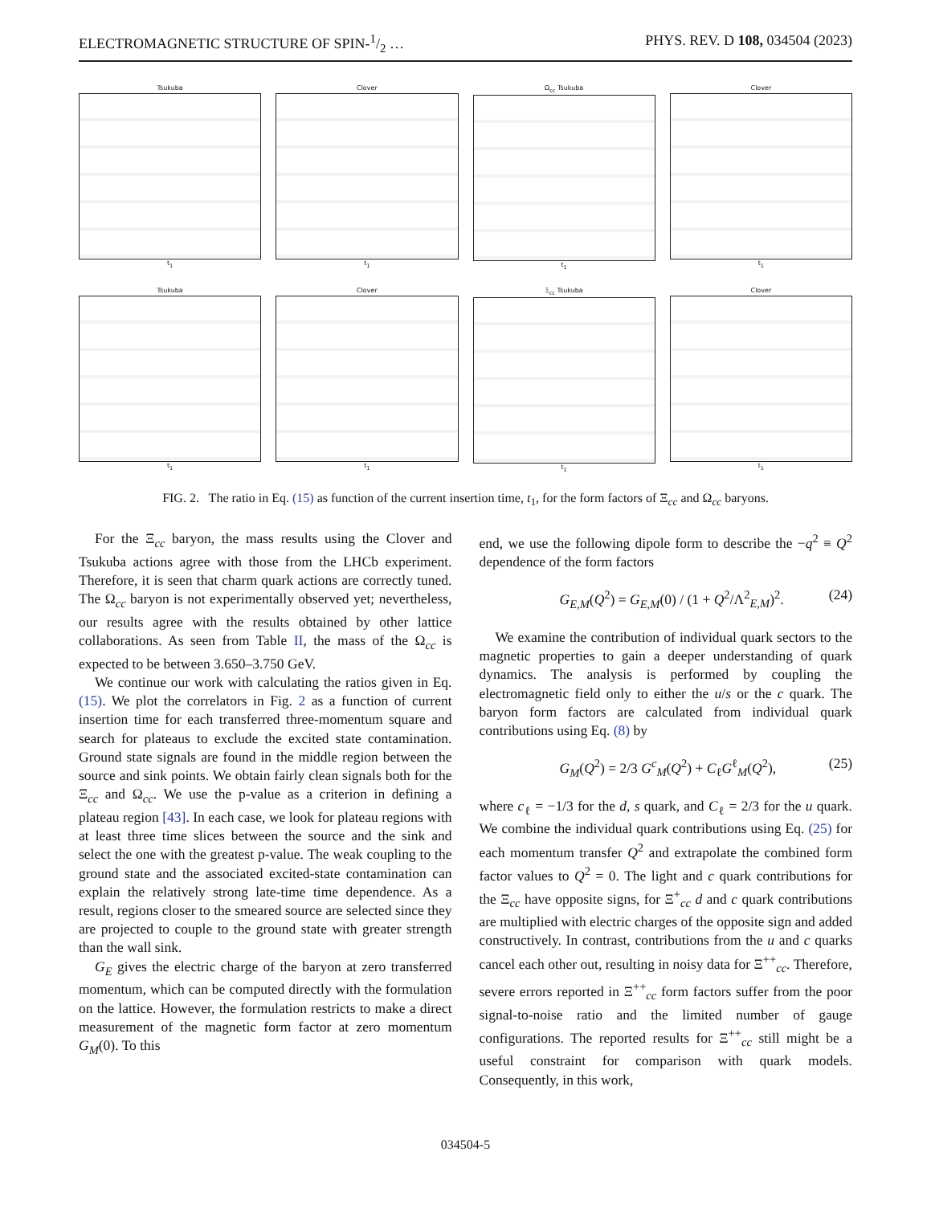ELECTROMAGNETIC STRUCTURE OF SPIN-1/2 … PHYS. REV. D 108, 034504 (2023)
Tsukuba
t<sub>1</sub>
Clover
t<sub>1</sub>
Ω<sub>cc</sub> Tsukuba
t<sub>1</sub>
Clover
t<sub>1</sub>
Tsukuba
t<sub>1</sub>
Clover
t<sub>1</sub>
Ξ<sub>cc</sub> Tsukuba
t<sub>1</sub>
Clover
t<sub>1</sub>
FIG. 2. The ratio in Eq. (15) as function of the current insertion time, t<sub>1</sub>, for the form factors of Ξ<sub>cc</sub> and Ω<sub>cc</sub> baryons.
For the Ξ<sub>cc</sub> baryon, the mass results using the Clover and Tsukuba actions agree with those from the LHCb experiment. Therefore, it is seen that charm quark actions are correctly tuned. The Ω<sub>cc</sub> baryon is not experimentally observed yet; nevertheless, our results agree with the results obtained by other lattice collaborations. As seen from Table II, the mass of the Ω<sub>cc</sub> is expected to be between 3.650–3.750 GeV.
We continue our work with calculating the ratios given in Eq. (15). We plot the correlators in Fig. 2 as a function of current insertion time for each transferred three-momentum square and search for plateaus to exclude the excited state contamination. Ground state signals are found in the middle region between the source and sink points. We obtain fairly clean signals both for the Ξ<sub>cc</sub> and Ω<sub>cc</sub>. We use the p-value as a criterion in defining a plateau region [43]. In each case, we look for plateau regions with at least three time slices between the source and the sink and select the one with the greatest p-value. The weak coupling to the ground state and the associated excited-state contamination can explain the relatively strong late-time time dependence. As a result, regions closer to the smeared source are selected since they are projected to couple to the ground state with greater strength than the wall sink.
G<sub>E</sub> gives the electric charge of the baryon at zero transferred momentum, which can be computed directly with the formulation on the lattice. However, the formulation restricts to make a direct measurement of the magnetic form factor at zero momentum G<sub>M</sub>(0). To this
end, we use the following dipole form to describe the −q<sup>2</sup> ≡ Q<sup>2</sup> dependence of the form factors
G<sub>E,M</sub>(Q<sup>2</sup>) = G<sub>E,M</sub>(0) / (1 + Q<sup>2</sup>/Λ<sup>2</sup><sub>E,M</sub>)<sup>2</sup>. (24)
We examine the contribution of individual quark sectors to the magnetic properties to gain a deeper understanding of quark dynamics. The analysis is performed by coupling the electromagnetic field only to either the u/s or the c quark. The baryon form factors are calculated from individual quark contributions using Eq. (8) by
G<sub>M</sub>(Q<sup>2</sup>) = 2/3 G<sup>c</sup><sub>M</sub>(Q<sup>2</sup>) + C<sub>ℓ</sub>G<sup>ℓ</sup><sub>M</sub>(Q<sup>2</sup>), (25)
where c<sub>ℓ</sub> = −1/3 for the d, s quark, and C<sub>ℓ</sub> = 2/3 for the u quark. We combine the individual quark contributions using Eq. (25) for each momentum transfer Q<sup>2</sup> and extrapolate the combined form factor values to Q<sup>2</sup> = 0. The light and c quark contributions for the Ξ<sub>cc</sub> have opposite signs, for Ξ<sup>+</sup><sub>cc</sub> d and c quark contributions are multiplied with electric charges of the opposite sign and added constructively. In contrast, contributions from the u and c quarks cancel each other out, resulting in noisy data for Ξ<sup>++</sup><sub>cc</sub>. Therefore, severe errors reported in Ξ<sup>++</sup><sub>cc</sub> form factors suffer from the poor signal-to-noise ratio and the limited number of gauge configurations. The reported results for Ξ<sup>++</sup><sub>cc</sub> still might be a useful constraint for comparison with quark models. Consequently, in this work,
034504-5